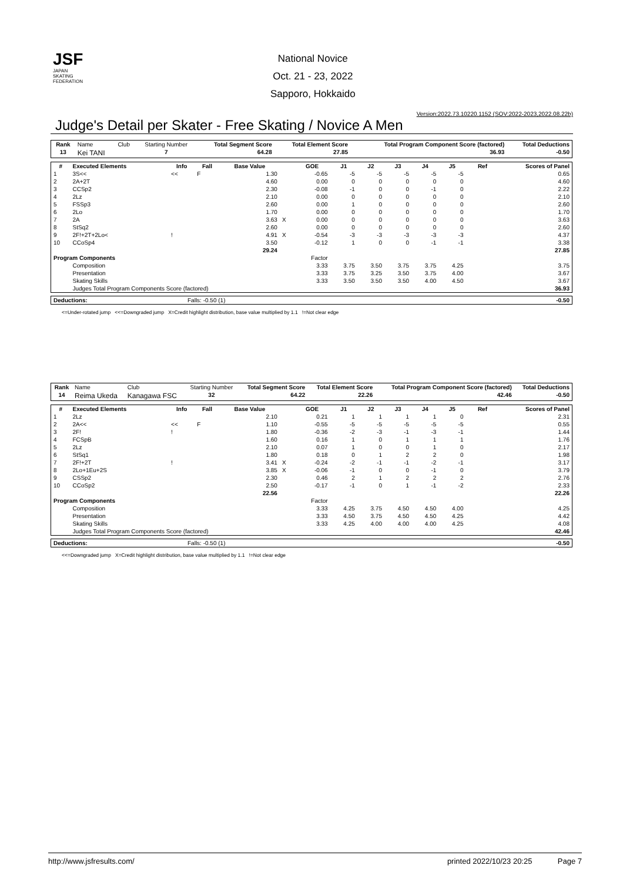JSF
JAPAN
SKATING
FEDERATION
National Novice
Oct. 21 - 23, 2022
Sapporo, Hokkaido
Version:2022.73.10220.1152 (SOV:2022-2023,2022.08.22b)
Judge's Detail per Skater - Free Skating / Novice A Men
| Rank | Name | Club | Starting Number | Total Segment Score | Total Element Score | Total Program Component Score (factored) | Total Deductions |
| 13 | Kei TANI | | 7 | 64.28 | 27.85 | 36.93 | -0.50 |
| # | Executed Elements | Info | Fall | Base Value | | GOE | J1 | J2 | J3 | J4 | J5 | Ref | Scores of Panel |
| --- | --- | --- | --- | --- | --- | --- | --- | --- | --- | --- | --- | --- | --- |
| 1 | 3S<< | << | F | 1.30 | | -0.65 | -5 | -5 | -5 | -5 | -5 | | 0.65 |
| 2 | 2A+2T | | | 4.60 | | 0.00 | 0 | 0 | 0 | 0 | 0 | | 4.60 |
| 3 | CCSp2 | | | 2.30 | | -0.08 | -1 | 0 | 0 | -1 | 0 | | 2.22 |
| 4 | 2Lz | | | 2.10 | | 0.00 | 0 | 0 | 0 | 0 | 0 | | 2.10 |
| 5 | FSSp3 | | | 2.60 | | 0.00 | 1 | 0 | 0 | 0 | 0 | | 2.60 |
| 6 | 2Lo | | | 1.70 | | 0.00 | 0 | 0 | 0 | 0 | 0 | | 1.70 |
| 7 | 2A | | | 3.63 | X | 0.00 | 0 | 0 | 0 | 0 | 0 | | 3.63 |
| 8 | StSq2 | | | 2.60 | | 0.00 | 0 | 0 | 0 | 0 | 0 | | 2.60 |
| 9 | 2F!+2T+2Lo< | ! | | 4.91 | X | -0.54 | -3 | -3 | -3 | -3 | -3 | | 4.37 |
| 10 | CCoSp4 | | | 3.50 | | -0.12 | 1 | 0 | 0 | -1 | -1 | | 3.38 |
| | | | | 29.24 | | | | | | | | | 27.85 |
| Program Components | | | | | | Factor | | | | | | | |
| | Composition | | | | | 3.33 | 3.75 | 3.50 | 3.75 | 3.75 | 4.25 | | 3.75 |
| | Presentation | | | | | 3.33 | 3.75 | 3.25 | 3.50 | 3.75 | 4.00 | | 3.67 |
| | Skating Skills | | | | | 3.33 | 3.50 | 3.50 | 3.50 | 4.00 | 4.50 | | 3.67 |
| | Judges Total Program Components Score (factored) | | | | | | | | | | | | 36.93 |
| Deductions: | Falls: -0.50 (1) | -0.50 |
<=Under-rotated jump <<=Downgraded jump X=Credit highlight distribution, base value multiplied by 1.1 !=Not clear edge
| Rank | Name | Club | Starting Number | Total Segment Score | Total Element Score | Total Program Component Score (factored) | Total Deductions |
| 14 | Reima Ukeda | Kanagawa FSC | 32 | 64.22 | 22.26 | 42.46 | -0.50 |
| # | Executed Elements | Info | Fall | Base Value | | GOE | J1 | J2 | J3 | J4 | J5 | Ref | Scores of Panel |
| --- | --- | --- | --- | --- | --- | --- | --- | --- | --- | --- | --- | --- | --- |
| 1 | 2Lz | | | 2.10 | | 0.21 | 1 | 1 | 1 | 1 | 0 | | 2.31 |
| 2 | 2A<< | << | F | 1.10 | | -0.55 | -5 | -5 | -5 | -5 | -5 | | 0.55 |
| 3 | 2F! | ! | | 1.80 | | -0.36 | -2 | -3 | -1 | -3 | -1 | | 1.44 |
| 4 | FCSpB | | | 1.60 | | 0.16 | 1 | 0 | 1 | 1 | 1 | | 1.76 |
| 5 | 2Lz | | | 2.10 | | 0.07 | 1 | 0 | 0 | 1 | 0 | | 2.17 |
| 6 | StSq1 | | | 1.80 | | 0.18 | 0 | 1 | 2 | 2 | 0 | | 1.98 |
| 7 | 2F!+2T | ! | | 3.41 | X | -0.24 | -2 | -1 | -1 | -2 | -1 | | 3.17 |
| 8 | 2Lo+1Eu+2S | | | 3.85 | X | -0.06 | -1 | 0 | 0 | -1 | 0 | | 3.79 |
| 9 | CSSp2 | | | 2.30 | | 0.46 | 2 | 1 | 2 | 2 | 2 | | 2.76 |
| 10 | CCoSp2 | | | 2.50 | | -0.17 | -1 | 0 | 1 | -1 | -2 | | 2.33 |
| | | | | 22.56 | | | | | | | | | 22.26 |
| Program Components | | | | | | Factor | | | | | | | |
| | Composition | | | | | 3.33 | 4.25 | 3.75 | 4.50 | 4.50 | 4.00 | | 4.25 |
| | Presentation | | | | | 3.33 | 4.50 | 3.75 | 4.50 | 4.50 | 4.25 | | 4.42 |
| | Skating Skills | | | | | 3.33 | 4.25 | 4.00 | 4.00 | 4.00 | 4.25 | | 4.08 |
| | Judges Total Program Components Score (factored) | | | | | | | | | | | | 42.46 |
| Deductions: | Falls: -0.50 (1) | -0.50 |
<<=Downgraded jump X=Credit highlight distribution, base value multiplied by 1.1 !=Not clear edge
http://www.jsfresults.com/ printed 2022/10/23 20:25 Page 7